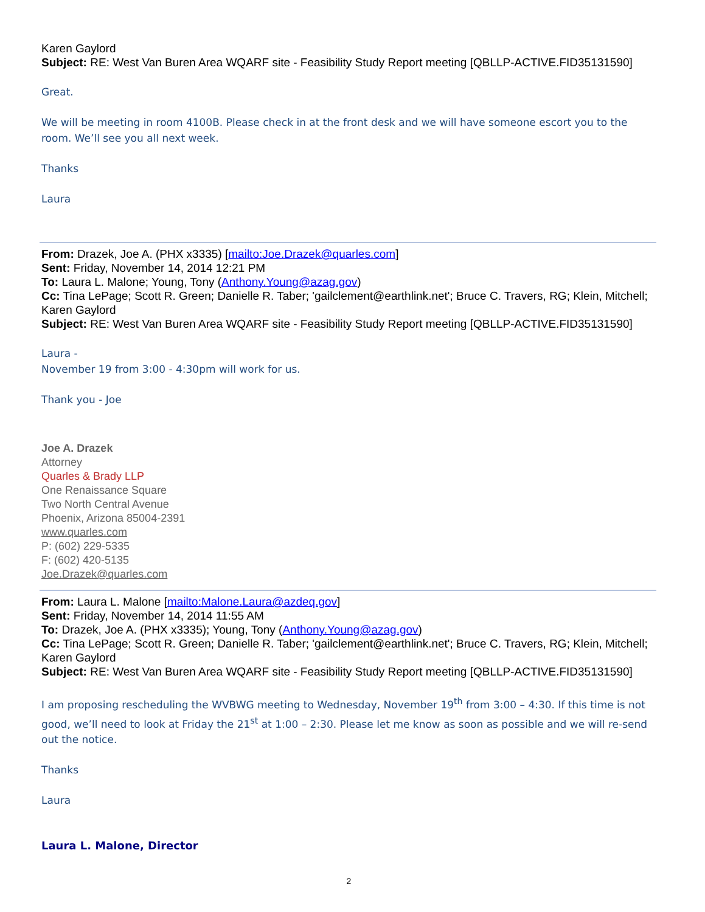Karen Gaylord
Subject: RE: West Van Buren Area WQARF site - Feasibility Study Report meeting [QBLLP-ACTIVE.FID35131590]
Great.
We will be meeting in room 4100B. Please check in at the front desk and we will have someone escort you to the room. We’ll see you all next week.
Thanks
Laura
From: Drazek, Joe A. (PHX x3335) [mailto:Joe.Drazek@quarles.com]
Sent: Friday, November 14, 2014 12:21 PM
To: Laura L. Malone; Young, Tony (Anthony.Young@azag.gov)
Cc: Tina LePage; Scott R. Green; Danielle R. Taber; 'gailclement@earthlink.net'; Bruce C. Travers, RG; Klein, Mitchell; Karen Gaylord
Subject: RE: West Van Buren Area WQARF site - Feasibility Study Report meeting [QBLLP-ACTIVE.FID35131590]
Laura -
November 19 from 3:00 - 4:30pm will work for us.
Thank you - Joe
Joe A. Drazek
Attorney
Quarles & Brady LLP
One Renaissance Square
Two North Central Avenue
Phoenix, Arizona 85004-2391
www.quarles.com
P: (602) 229-5335
F: (602) 420-5135
Joe.Drazek@quarles.com
From: Laura L. Malone [mailto:Malone.Laura@azdeq.gov]
Sent: Friday, November 14, 2014 11:55 AM
To: Drazek, Joe A. (PHX x3335); Young, Tony (Anthony.Young@azag.gov)
Cc: Tina LePage; Scott R. Green; Danielle R. Taber; 'gailclement@earthlink.net'; Bruce C. Travers, RG; Klein, Mitchell; Karen Gaylord
Subject: RE: West Van Buren Area WQARF site - Feasibility Study Report meeting [QBLLP-ACTIVE.FID35131590]
I am proposing rescheduling the WVBWG meeting to Wednesday, November 19<sup>th</sup> from 3:00 – 4:30. If this time is not good, we’ll need to look at Friday the 21<sup>st</sup> at 1:00 – 2:30. Please let me know as soon as possible and we will re-send out the notice.
Thanks
Laura
Laura L. Malone, Director
2